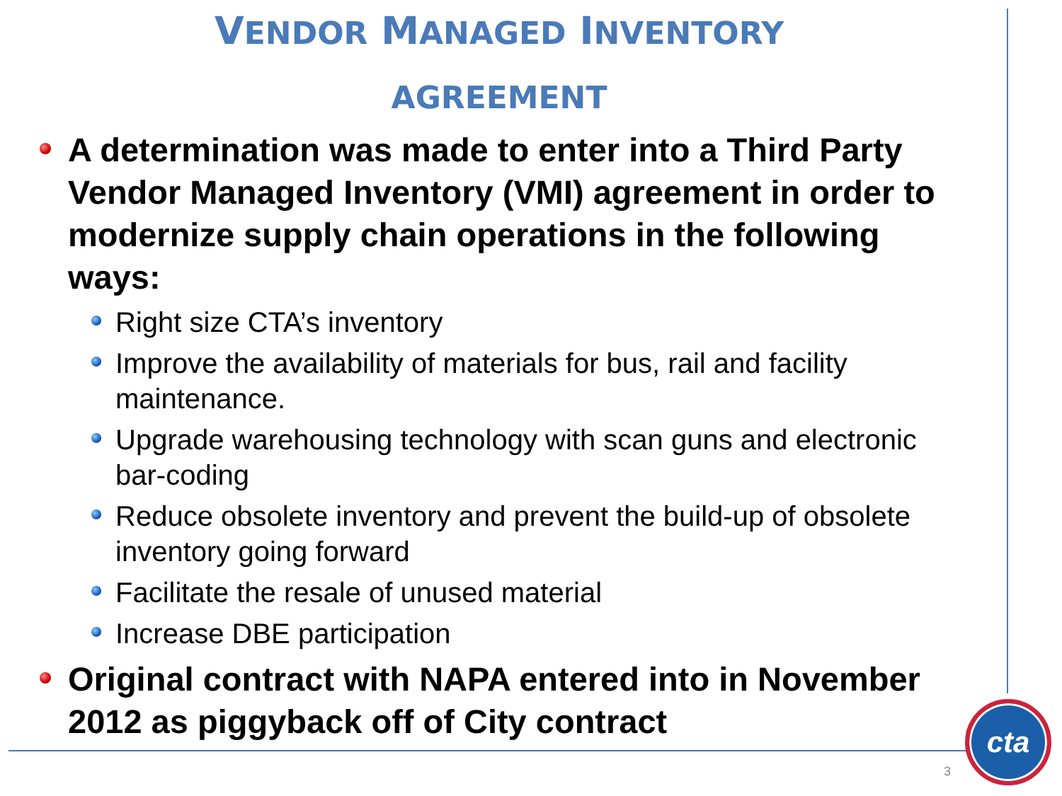VENDOR MANAGED INVENTORY
AGREEMENT
A determination was made to enter into a Third Party Vendor Managed Inventory (VMI) agreement in order to modernize supply chain operations in the following ways:
Right size CTA’s inventory
Improve the availability of materials for bus, rail and facility maintenance.
Upgrade warehousing technology with scan guns and electronic bar-coding
Reduce obsolete inventory and prevent the build-up of obsolete inventory going forward
Facilitate the resale of unused material
Increase DBE participation
Original contract with NAPA entered into in November 2012 as piggyback off of City contract
cta
3